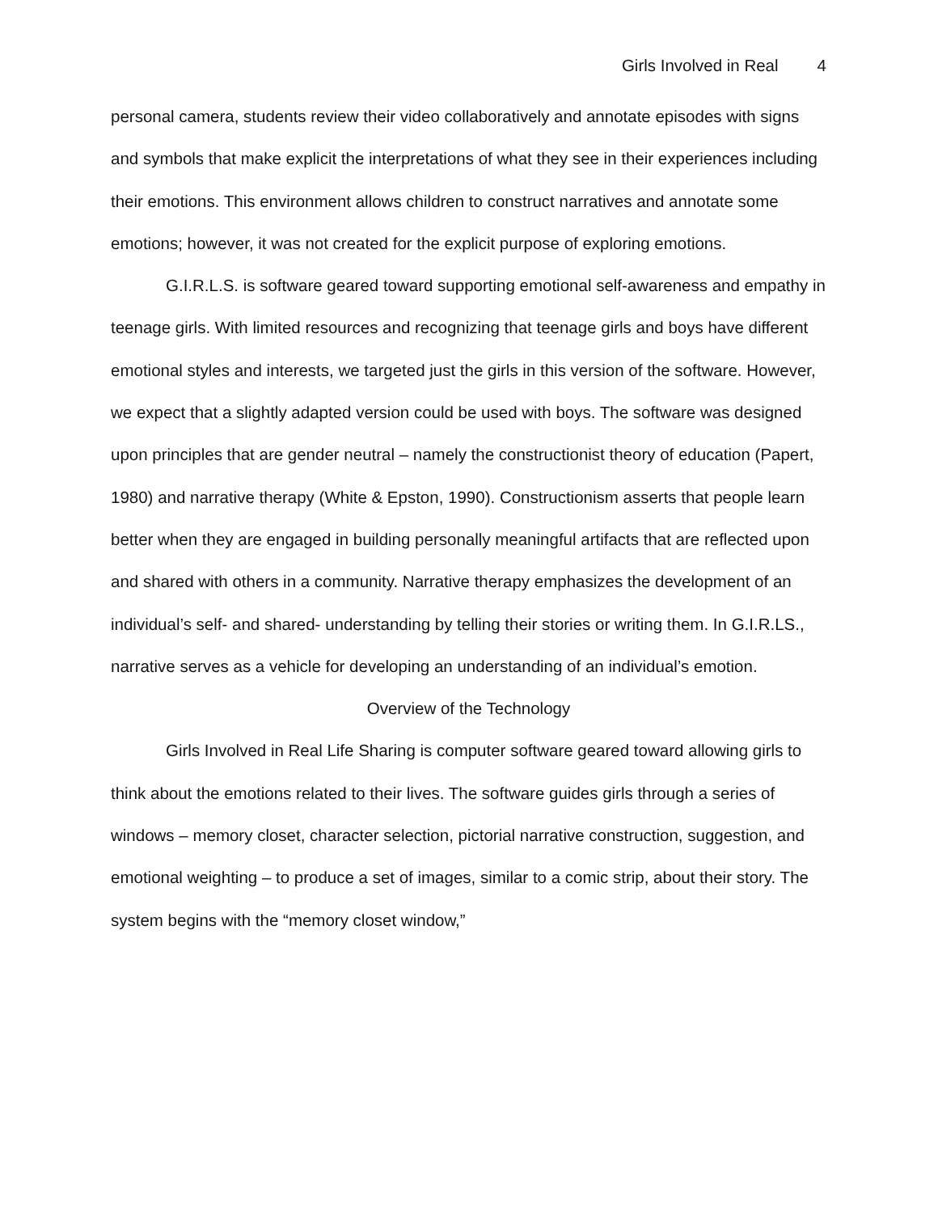Girls Involved in Real 4
personal camera, students review their video collaboratively and annotate episodes with signs and symbols that make explicit the interpretations of what they see in their experiences including their emotions. This environment allows children to construct narratives and annotate some emotions; however, it was not created for the explicit purpose of exploring emotions.
G.I.R.L.S. is software geared toward supporting emotional self-awareness and empathy in teenage girls. With limited resources and recognizing that teenage girls and boys have different emotional styles and interests, we targeted just the girls in this version of the software. However, we expect that a slightly adapted version could be used with boys. The software was designed upon principles that are gender neutral – namely the constructionist theory of education (Papert, 1980) and narrative therapy (White & Epston, 1990). Constructionism asserts that people learn better when they are engaged in building personally meaningful artifacts that are reflected upon and shared with others in a community. Narrative therapy emphasizes the development of an individual’s self- and shared- understanding by telling their stories or writing them. In G.I.R.LS., narrative serves as a vehicle for developing an understanding of an individual’s emotion.
Overview of the Technology
Girls Involved in Real Life Sharing is computer software geared toward allowing girls to think about the emotions related to their lives. The software guides girls through a series of windows – memory closet, character selection, pictorial narrative construction, suggestion, and emotional weighting – to produce a set of images, similar to a comic strip, about their story. The system begins with the “memory closet window,”